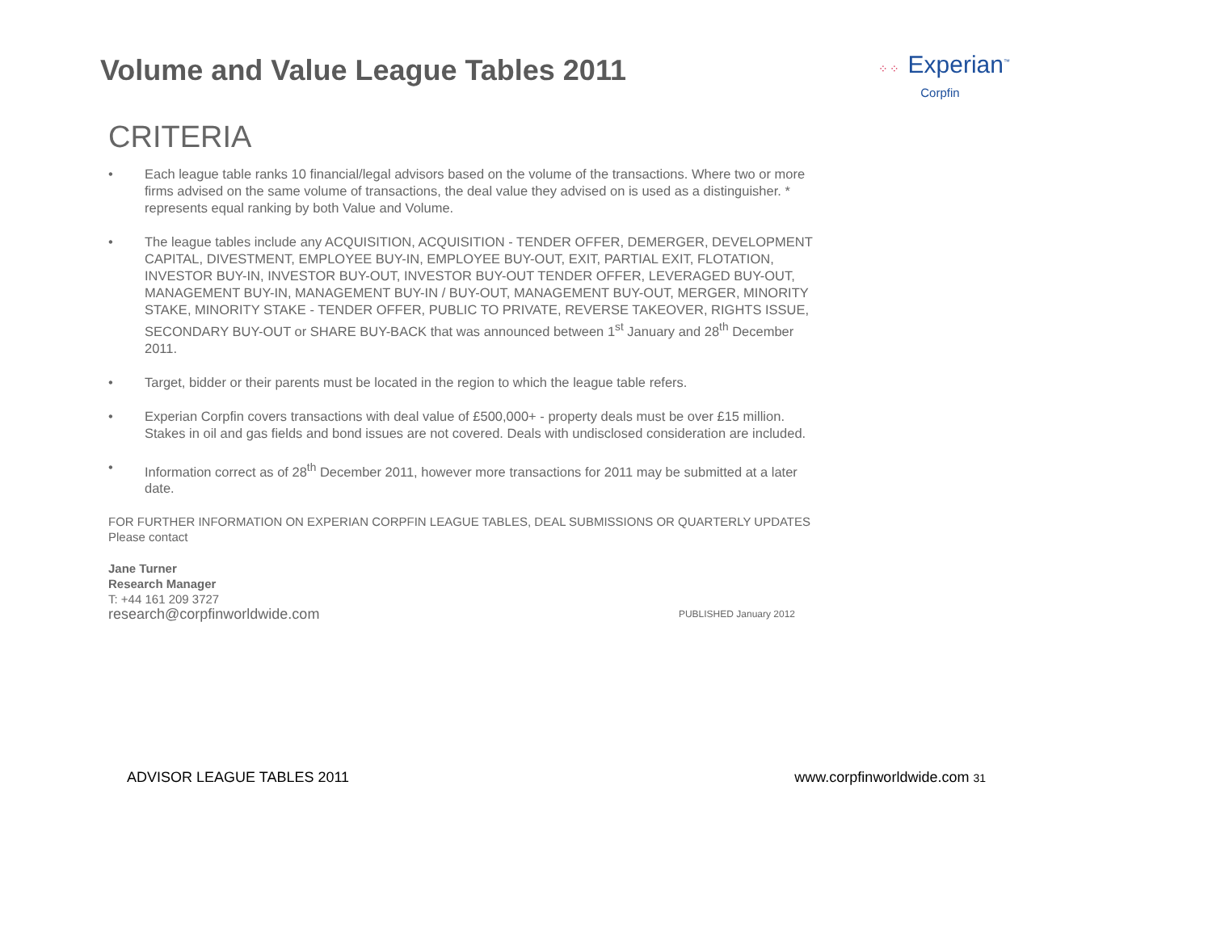Volume and Value League Tables 2011
⁘⁘ Experian<sup>™</sup>
Corpfin
CRITERIA
• Each league table ranks 10 financial/legal advisors based on the volume of the transactions. Where two or more firms advised on the same volume of transactions, the deal value they advised on is used as a distinguisher. * represents equal ranking by both Value and Volume.
• The league tables include any ACQUISITION, ACQUISITION - TENDER OFFER, DEMERGER, DEVELOPMENT CAPITAL, DIVESTMENT, EMPLOYEE BUY-IN, EMPLOYEE BUY-OUT, EXIT, PARTIAL EXIT, FLOTATION, INVESTOR BUY-IN, INVESTOR BUY-OUT, INVESTOR BUY-OUT TENDER OFFER, LEVERAGED BUY-OUT, MANAGEMENT BUY-IN, MANAGEMENT BUY-IN / BUY-OUT, MANAGEMENT BUY-OUT, MERGER, MINORITY STAKE, MINORITY STAKE - TENDER OFFER, PUBLIC TO PRIVATE, REVERSE TAKEOVER, RIGHTS ISSUE, SECONDARY BUY-OUT or SHARE BUY-BACK that was announced between 1<sup>st</sup> January and 28<sup>th</sup> December 2011.
• Target, bidder or their parents must be located in the region to which the league table refers.
• Experian Corpfin covers transactions with deal value of £500,000+ - property deals must be over £15 million. Stakes in oil and gas fields and bond issues are not covered. Deals with undisclosed consideration are included.
• Information correct as of 28<sup>th</sup> December 2011, however more transactions for 2011 may be submitted at a later date.
FOR FURTHER INFORMATION ON EXPERIAN CORPFIN LEAGUE TABLES, DEAL SUBMISSIONS OR QUARTERLY UPDATES
Please contact
Jane Turner
Research Manager
T: +44 161 209 3727
research@corpfinworldwide.com
PUBLISHED January 2012
ADVISOR LEAGUE TABLES 2011 www.corpfinworldwide.com 31